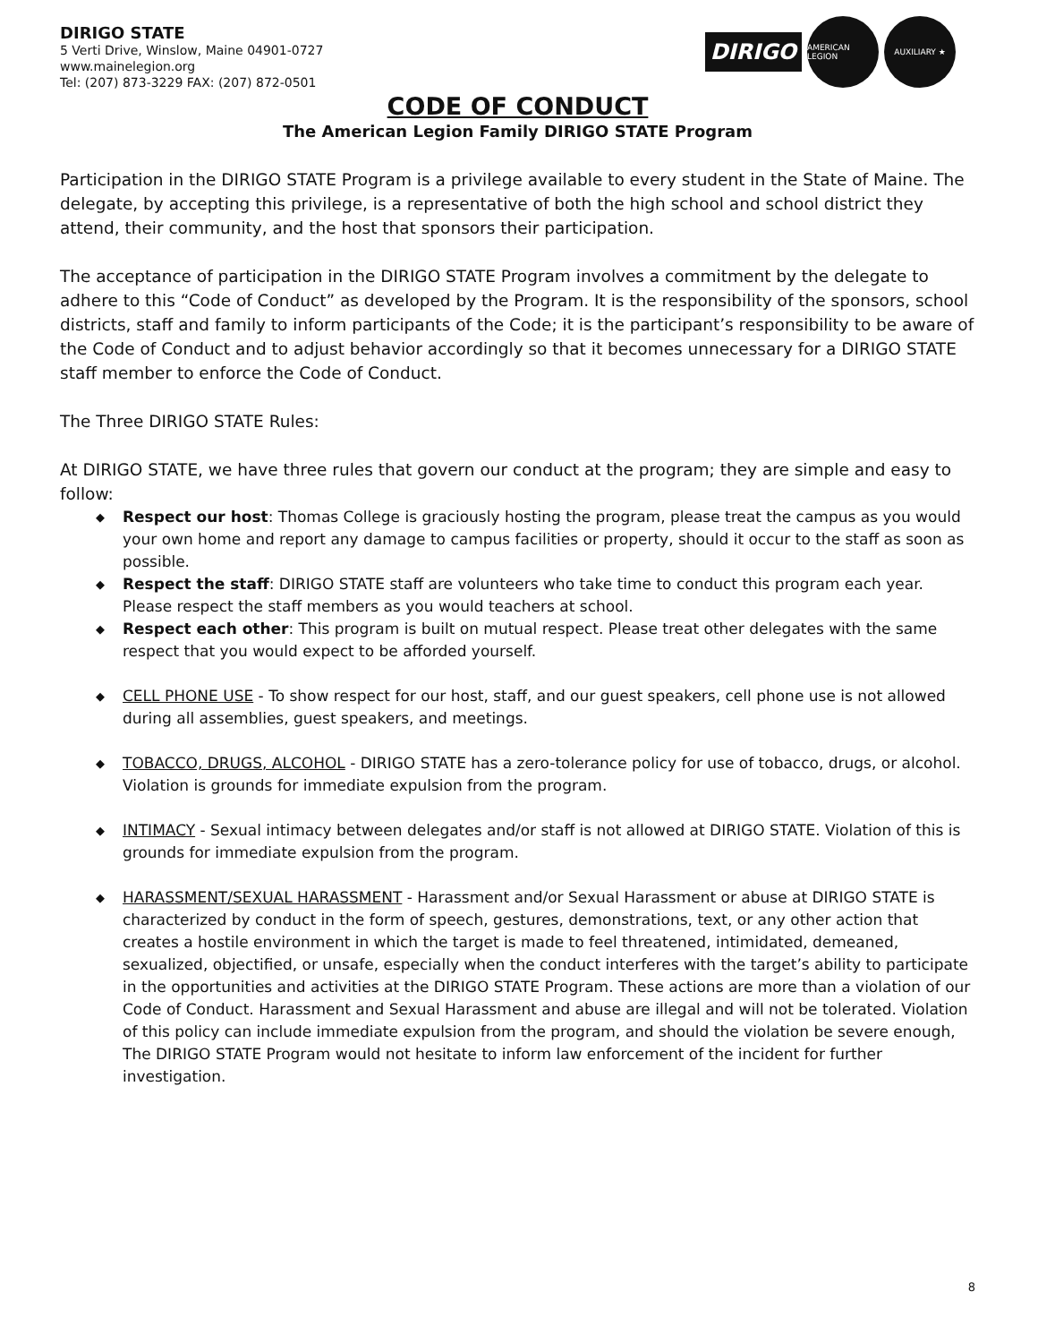DIRIGO STATE
5 Verti Drive, Winslow, Maine 04901-0727
www.mainelegion.org
Tel: (207) 873-3229 FAX: (207) 872-0501
DIRIGO
AMERICAN LEGION
AUXILIARY ★
CODE OF CONDUCT
The American Legion Family DIRIGO STATE Program
Participation in the DIRIGO STATE Program is a privilege available to every student in the State of Maine. The delegate, by accepting this privilege, is a representative of both the high school and school district they attend, their community, and the host that sponsors their participation.
The acceptance of participation in the DIRIGO STATE Program involves a commitment by the delegate to adhere to this “Code of Conduct” as developed by the Program. It is the responsibility of the sponsors, school districts, staff and family to inform participants of the Code; it is the participant’s responsibility to be aware of the Code of Conduct and to adjust behavior accordingly so that it becomes unnecessary for a DIRIGO STATE staff member to enforce the Code of Conduct.
The Three DIRIGO STATE Rules:
At DIRIGO STATE, we have three rules that govern our conduct at the program; they are simple and easy to follow:
◆ Respect our host: Thomas College is graciously hosting the program, please treat the campus as you would your own home and report any damage to campus facilities or property, should it occur to the staff as soon as possible.
◆ Respect the staff: DIRIGO STATE staff are volunteers who take time to conduct this program each year. Please respect the staff members as you would teachers at school.
◆ Respect each other: This program is built on mutual respect. Please treat other delegates with the same respect that you would expect to be afforded yourself.
◆ CELL PHONE USE - To show respect for our host, staff, and our guest speakers, cell phone use is not allowed during all assemblies, guest speakers, and meetings.
◆ TOBACCO, DRUGS, ALCOHOL - DIRIGO STATE has a zero-tolerance policy for use of tobacco, drugs, or alcohol. Violation is grounds for immediate expulsion from the program.
◆ INTIMACY - Sexual intimacy between delegates and/or staff is not allowed at DIRIGO STATE. Violation of this is grounds for immediate expulsion from the program.
◆ HARASSMENT/SEXUAL HARASSMENT - Harassment and/or Sexual Harassment or abuse at DIRIGO STATE is characterized by conduct in the form of speech, gestures, demonstrations, text, or any other action that creates a hostile environment in which the target is made to feel threatened, intimidated, demeaned, sexualized, objectified, or unsafe, especially when the conduct interferes with the target’s ability to participate in the opportunities and activities at the DIRIGO STATE Program. These actions are more than a violation of our Code of Conduct. Harassment and Sexual Harassment and abuse are illegal and will not be tolerated. Violation of this policy can include immediate expulsion from the program, and should the violation be severe enough, The DIRIGO STATE Program would not hesitate to inform law enforcement of the incident for further investigation.
8